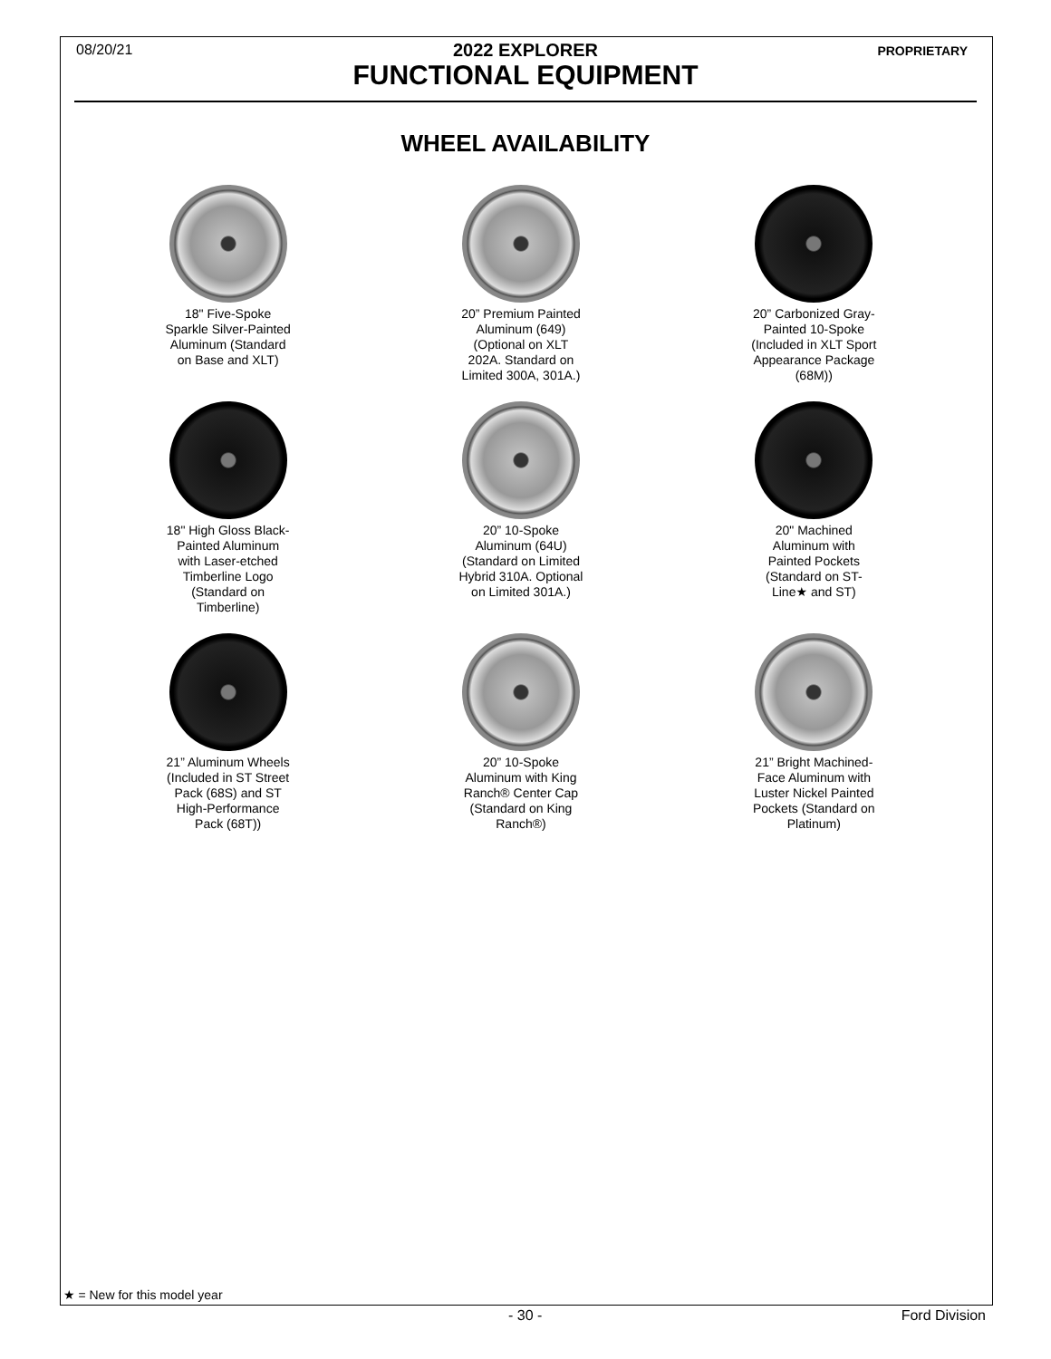08/20/21 PROPRIETARY
2022 EXPLORER
FUNCTIONAL EQUIPMENT
WHEEL AVAILABILITY
18" Five-Spoke Sparkle Silver-Painted Aluminum (Standard on Base and XLT)
20” Premium Painted Aluminum (649) (Optional on XLT 202A. Standard on Limited 300A, 301A.)
20” Carbonized Gray-Painted 10-Spoke (Included in XLT Sport Appearance Package (68M))
18" High Gloss Black-Painted Aluminum with Laser-etched Timberline Logo (Standard on Timberline)
20” 10-Spoke Aluminum (64U) (Standard on Limited Hybrid 310A. Optional on Limited 301A.)
20" Machined Aluminum with Painted Pockets (Standard on ST-Line★ and ST)
21” Aluminum Wheels (Included in ST Street Pack (68S) and ST High-Performance Pack (68T))
20” 10-Spoke Aluminum with King Ranch® Center Cap (Standard on King Ranch®)
21” Bright Machined-Face Aluminum with Luster Nickel Painted Pockets (Standard on Platinum)
★ = New for this model year
- 30 - Ford Division